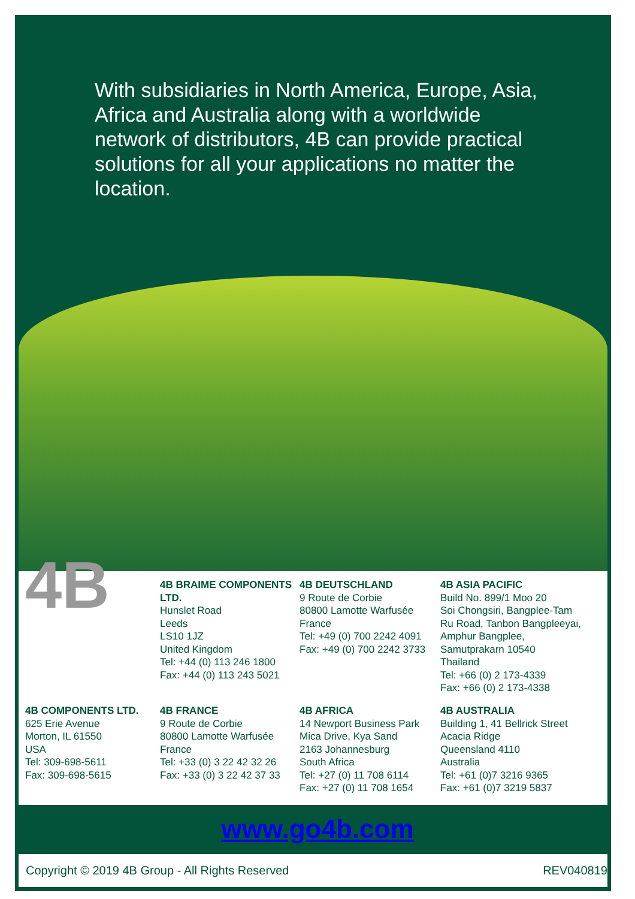With subsidiaries in North America, Europe, Asia, Africa and Australia along with a worldwide network of distributors, 4B can provide practical solutions for all your applications no matter the location.
4B
4B BRAIME COMPONENTS LTD.
Hunslet Road
Leeds
LS10 1JZ
United Kingdom
Tel: +44 (0) 113 246 1800
Fax: +44 (0) 113 243 5021
4B DEUTSCHLAND
9 Route de Corbie
80800 Lamotte Warfusée
France
Tel: +49 (0) 700 2242 4091
Fax: +49 (0) 700 2242 3733
4B ASIA PACIFIC
Build No. 899/1 Moo 20
Soi Chongsiri, Bangplee-Tam
Ru Road, Tanbon Bangpleeyai,
Amphur Bangplee,
Samutprakarn 10540
Thailand
Tel: +66 (0) 2 173-4339
Fax: +66 (0) 2 173-4338
4B COMPONENTS LTD.
625 Erie Avenue
Morton, IL 61550
USA
Tel: 309-698-5611
Fax: 309-698-5615
4B FRANCE
9 Route de Corbie
80800 Lamotte Warfusée
France
Tel: +33 (0) 3 22 42 32 26
Fax: +33 (0) 3 22 42 37 33
4B AFRICA
14 Newport Business Park
Mica Drive, Kya Sand
2163 Johannesburg
South Africa
Tel: +27 (0) 11 708 6114
Fax: +27 (0) 11 708 1654
4B AUSTRALIA
Building 1, 41 Bellrick Street
Acacia Ridge
Queensland 4110
Australia
Tel: +61 (0)7 3216 9365
Fax: +61 (0)7 3219 5837
www.go4b.com
Copyright © 2019 4B Group - All Rights Reserved REV040819